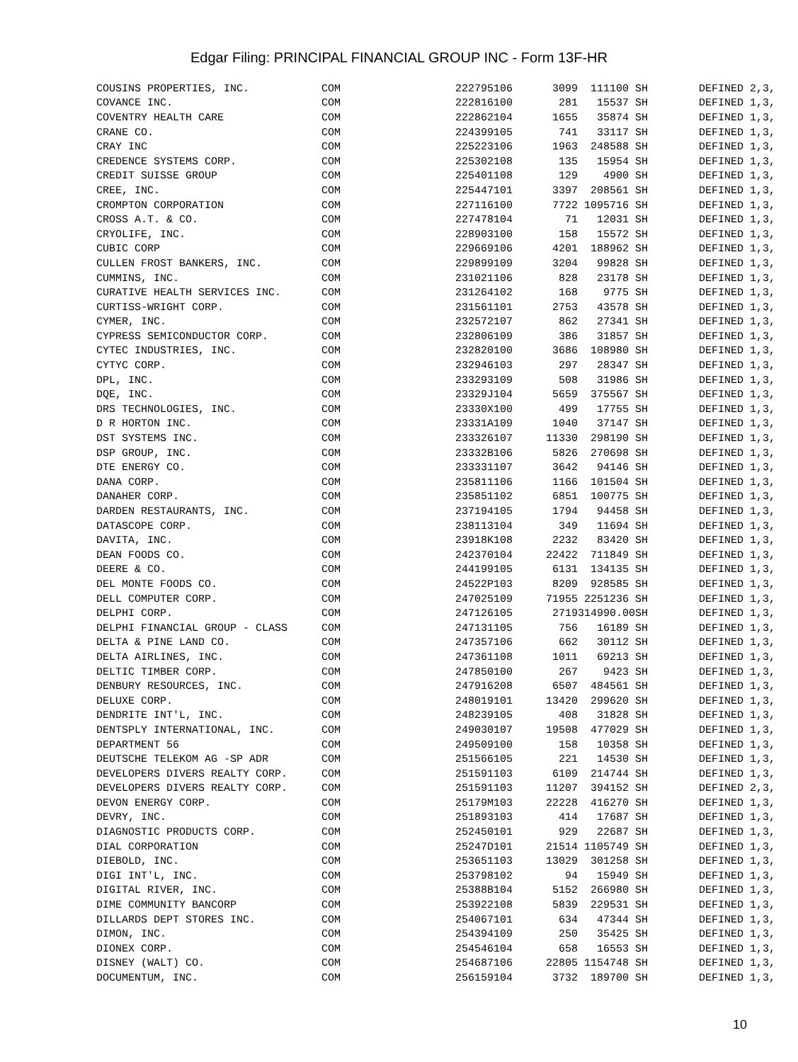Edgar Filing: PRINCIPAL FINANCIAL GROUP INC - Form 13F-HR
| COUSINS PROPERTIES, INC. | COM | 222795106 | 3099 | 111100 SH | DEFINED 2,3, |
| COVANCE INC. | COM | 222816100 | 281 | 15537 SH | DEFINED 1,3, |
| COVENTRY HEALTH CARE | COM | 222862104 | 1655 | 35874 SH | DEFINED 1,3, |
| CRANE CO. | COM | 224399105 | 741 | 33117 SH | DEFINED 1,3, |
| CRAY INC | COM | 225223106 | 1963 | 248588 SH | DEFINED 1,3, |
| CREDENCE SYSTEMS CORP. | COM | 225302108 | 135 | 15954 SH | DEFINED 1,3, |
| CREDIT SUISSE GROUP | COM | 225401108 | 129 | 4900 SH | DEFINED 1,3, |
| CREE, INC. | COM | 225447101 | 3397 | 208561 SH | DEFINED 1,3, |
| CROMPTON CORPORATION | COM | 227116100 | 7722 | 1095716 SH | DEFINED 1,3, |
| CROSS A.T. & CO. | COM | 227478104 | 71 | 12031 SH | DEFINED 1,3, |
| CRYOLIFE, INC. | COM | 228903100 | 158 | 15572 SH | DEFINED 1,3, |
| CUBIC CORP | COM | 229669106 | 4201 | 188962 SH | DEFINED 1,3, |
| CULLEN FROST BANKERS, INC. | COM | 229899109 | 3204 | 99828 SH | DEFINED 1,3, |
| CUMMINS, INC. | COM | 231021106 | 828 | 23178 SH | DEFINED 1,3, |
| CURATIVE HEALTH SERVICES INC. | COM | 231264102 | 168 | 9775 SH | DEFINED 1,3, |
| CURTISS-WRIGHT CORP. | COM | 231561101 | 2753 | 43578 SH | DEFINED 1,3, |
| CYMER, INC. | COM | 232572107 | 862 | 27341 SH | DEFINED 1,3, |
| CYPRESS SEMICONDUCTOR CORP. | COM | 232806109 | 386 | 31857 SH | DEFINED 1,3, |
| CYTEC INDUSTRIES, INC. | COM | 232820100 | 3686 | 108980 SH | DEFINED 1,3, |
| CYTYC CORP. | COM | 232946103 | 297 | 28347 SH | DEFINED 1,3, |
| DPL, INC. | COM | 233293109 | 508 | 31986 SH | DEFINED 1,3, |
| DQE, INC. | COM | 23329J104 | 5659 | 375567 SH | DEFINED 1,3, |
| DRS TECHNOLOGIES, INC. | COM | 23330X100 | 499 | 17755 SH | DEFINED 1,3, |
| D R HORTON INC. | COM | 23331A109 | 1040 | 37147 SH | DEFINED 1,3, |
| DST SYSTEMS INC. | COM | 233326107 | 11330 | 298190 SH | DEFINED 1,3, |
| DSP GROUP, INC. | COM | 23332B106 | 5826 | 270698 SH | DEFINED 1,3, |
| DTE ENERGY CO. | COM | 233331107 | 3642 | 94146 SH | DEFINED 1,3, |
| DANA CORP. | COM | 235811106 | 1166 | 101504 SH | DEFINED 1,3, |
| DANAHER CORP. | COM | 235851102 | 6851 | 100775 SH | DEFINED 1,3, |
| DARDEN RESTAURANTS, INC. | COM | 237194105 | 1794 | 94458 SH | DEFINED 1,3, |
| DATASCOPE CORP. | COM | 238113104 | 349 | 11694 SH | DEFINED 1,3, |
| DAVITA, INC. | COM | 23918K108 | 2232 | 83420 SH | DEFINED 1,3, |
| DEAN FOODS CO. | COM | 242370104 | 22422 | 711849 SH | DEFINED 1,3, |
| DEERE & CO. | COM | 244199105 | 6131 | 134135 SH | DEFINED 1,3, |
| DEL MONTE FOODS CO. | COM | 24522P103 | 8209 | 928585 SH | DEFINED 1,3, |
| DELL COMPUTER CORP. | COM | 247025109 | 71955 | 2251236 SH | DEFINED 1,3, |
| DELPHI CORP. | COM | 247126105 | 2719 | 314990.00SH | DEFINED 1,3, |
| DELPHI FINANCIAL GROUP - CLASS | COM | 247131105 | 756 | 16189 SH | DEFINED 1,3, |
| DELTA & PINE LAND CO. | COM | 247357106 | 662 | 30112 SH | DEFINED 1,3, |
| DELTA AIRLINES, INC. | COM | 247361108 | 1011 | 69213 SH | DEFINED 1,3, |
| DELTIC TIMBER CORP. | COM | 247850100 | 267 | 9423 SH | DEFINED 1,3, |
| DENBURY RESOURCES, INC. | COM | 247916208 | 6507 | 484561 SH | DEFINED 1,3, |
| DELUXE CORP. | COM | 248019101 | 13420 | 299620 SH | DEFINED 1,3, |
| DENDRITE INT'L, INC. | COM | 248239105 | 408 | 31828 SH | DEFINED 1,3, |
| DENTSPLY INTERNATIONAL, INC. | COM | 249030107 | 19508 | 477029 SH | DEFINED 1,3, |
| DEPARTMENT 56 | COM | 249509100 | 158 | 10358 SH | DEFINED 1,3, |
| DEUTSCHE TELEKOM AG -SP ADR | COM | 251566105 | 221 | 14530 SH | DEFINED 1,3, |
| DEVELOPERS DIVERS REALTY CORP. | COM | 251591103 | 6109 | 214744 SH | DEFINED 1,3, |
| DEVELOPERS DIVERS REALTY CORP. | COM | 251591103 | 11207 | 394152 SH | DEFINED 2,3, |
| DEVON ENERGY CORP. | COM | 25179M103 | 22228 | 416270 SH | DEFINED 1,3, |
| DEVRY, INC. | COM | 251893103 | 414 | 17687 SH | DEFINED 1,3, |
| DIAGNOSTIC PRODUCTS CORP. | COM | 252450101 | 929 | 22687 SH | DEFINED 1,3, |
| DIAL CORPORATION | COM | 25247D101 | 21514 | 1105749 SH | DEFINED 1,3, |
| DIEBOLD, INC. | COM | 253651103 | 13029 | 301258 SH | DEFINED 1,3, |
| DIGI INT'L, INC. | COM | 253798102 | 94 | 15949 SH | DEFINED 1,3, |
| DIGITAL RIVER, INC. | COM | 25388B104 | 5152 | 266980 SH | DEFINED 1,3, |
| DIME COMMUNITY BANCORP | COM | 253922108 | 5839 | 229531 SH | DEFINED 1,3, |
| DILLARDS DEPT STORES INC. | COM | 254067101 | 634 | 47344 SH | DEFINED 1,3, |
| DIMON, INC. | COM | 254394109 | 250 | 35425 SH | DEFINED 1,3, |
| DIONEX CORP. | COM | 254546104 | 658 | 16553 SH | DEFINED 1,3, |
| DISNEY (WALT) CO. | COM | 254687106 | 22805 | 1154748 SH | DEFINED 1,3, |
| DOCUMENTUM, INC. | COM | 256159104 | 3732 | 189700 SH | DEFINED 1,3, |
10